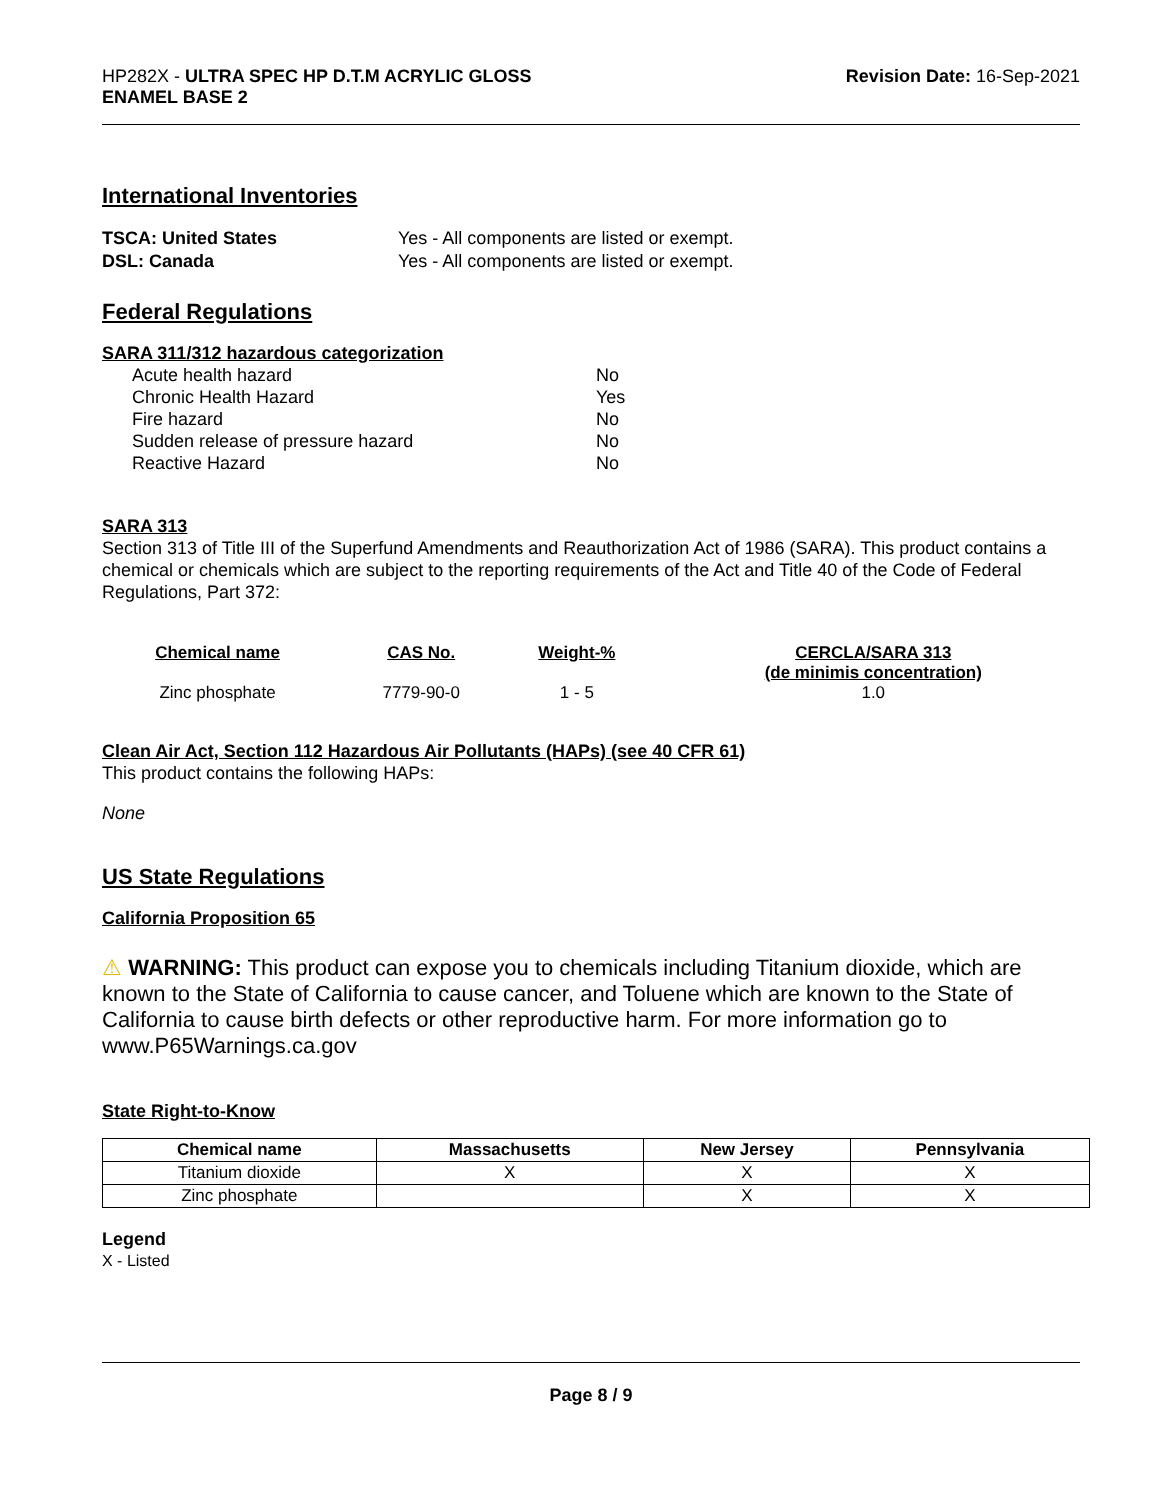HP282X - ULTRA SPEC HP D.T.M ACRYLIC GLOSS
ENAMEL BASE 2
Revision Date: 16-Sep-2021
International Inventories
TSCA: United States Yes - All components are listed or exempt. DSL: Canada Yes - All components are listed or exempt.
Federal Regulations
SARA 311/312 hazardous categorization
Acute health hazard No Chronic Health Hazard Yes Fire hazard No Sudden release of pressure hazard No Reactive Hazard No
SARA 313
Section 313 of Title III of the Superfund Amendments and Reauthorization Act of 1986 (SARA). This product contains a chemical or chemicals which are subject to the reporting requirements of the Act and Title 40 of the Code of Federal Regulations, Part 372:
| Chemical name | CAS No. | Weight-% | CERCLA/SARA 313 (de minimis concentration) |
| --- | --- | --- | --- |
| Zinc phosphate | 7779-90-0 | 1 - 5 | 1.0 |
Clean Air Act, Section 112 Hazardous Air Pollutants (HAPs) (see 40 CFR 61)
This product contains the following HAPs:
None
US State Regulations
California Proposition 65
⚠ WARNING: This product can expose you to chemicals including Titanium dioxide, which are known to the State of California to cause cancer, and Toluene which are known to the State of California to cause birth defects or other reproductive harm. For more information go to www.P65Warnings.ca.gov
State Right-to-Know
| Chemical name | Massachusetts | New Jersey | Pennsylvania |
| --- | --- | --- | --- |
| Titanium dioxide | X | X | X |
| Zinc phosphate | | X | X |
Legend
X - Listed
Page 8 / 9